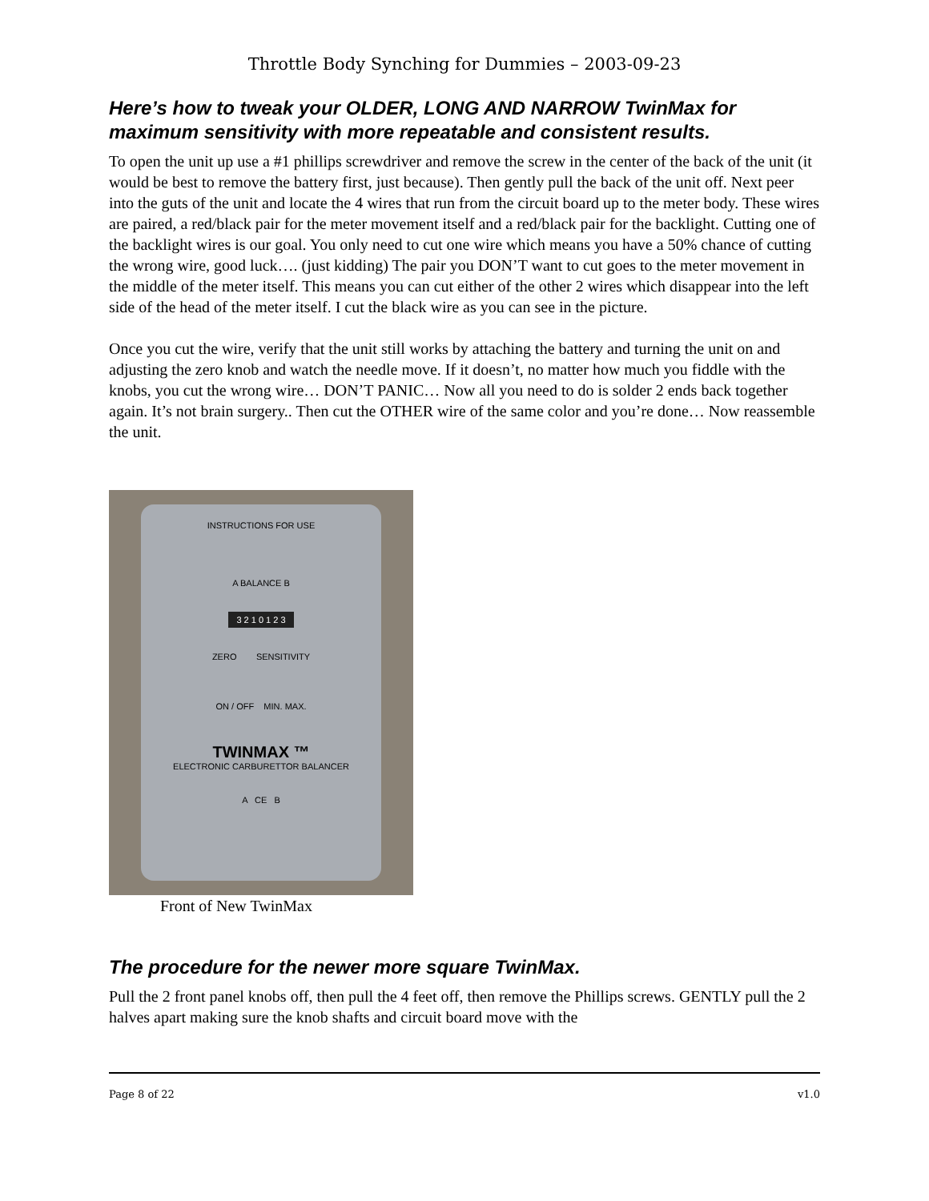Throttle Body Synching for Dummies – 2003-09-23
Here’s how to tweak your OLDER, LONG AND NARROW TwinMax for maximum sensitivity with more repeatable and consistent results.
To open the unit up use a #1 phillips screwdriver and remove the screw in the center of the back of the unit (it would be best to remove the battery first, just because). Then gently pull the back of the unit off. Next peer into the guts of the unit and locate the 4 wires that run from the circuit board up to the meter body. These wires are paired, a red/black pair for the meter movement itself and a red/black pair for the backlight. Cutting one of the backlight wires is our goal. You only need to cut one wire which means you have a 50% chance of cutting the wrong wire, good luck…. (just kidding) The pair you DON’T want to cut goes to the meter movement in the middle of the meter itself. This means you can cut either of the other 2 wires which disappear into the left side of the head of the meter itself. I cut the black wire as you can see in the picture.
Once you cut the wire, verify that the unit still works by attaching the battery and turning the unit on and adjusting the zero knob and watch the needle move. If it doesn’t, no matter how much you fiddle with the knobs, you cut the wrong wire… DON’T PANIC… Now all you need to do is solder 2 ends back together again. It’s not brain surgery.. Then cut the OTHER wire of the same color and you’re done… Now reassemble the unit.
INSTRUCTIONS FOR USE
A BALANCE B
3 2 1 0 1 2 3
ZERO SENSITIVITY
ON / OFF MIN. MAX.
TWINMAX ™
ELECTRONIC CARBURETTOR BALANCER
A CE B
Front of New TwinMax
The procedure for the newer more square TwinMax.
Pull the 2 front panel knobs off, then pull the 4 feet off, then remove the Phillips screws. GENTLY pull the 2 halves apart making sure the knob shafts and circuit board move with the
Page 8 of 22 v1.0